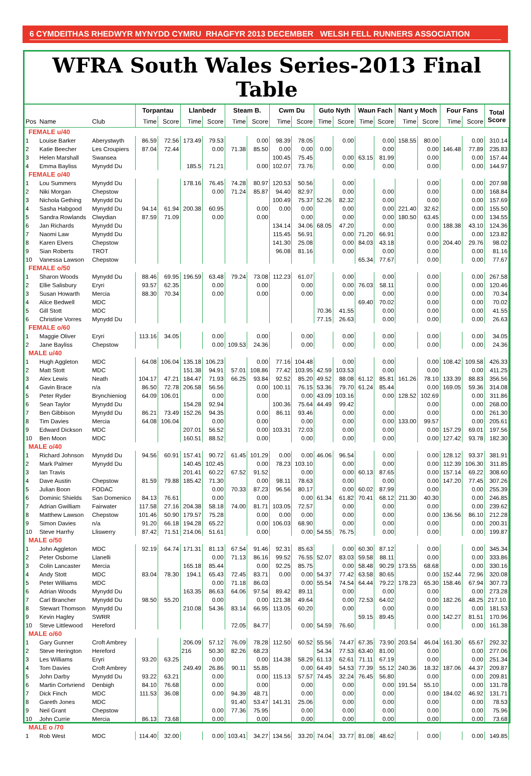6 CYMDEITHAS RHEDWYR MYNYDD CYMRU RHAGFYR 2013 DECEMBER WELSH FELL RUNNERS ASSOCIATION
WFRA South Wales Series-2013 Final Table
| | | | Torpantau | | Llanbedr | | Steam B. | | Cwm Du | | Guto Nyth | | Waun Fach | | Nant y Moch | | Four Fans | | Total Score |
| --- | --- | --- | --- | --- | --- | --- | --- | --- | --- | --- | --- | --- | --- | --- | --- | --- | --- | --- | --- |
| Pos | Name | Club | Time | Score | Time | Score | Time | Score | Time | Score | Time | Score | Time | Score | Time | Score | Time | Score | |
| FEMALE u/40 | | | | | | | | | | | | | | | | | | | |
| 1 | Louise Barker | Aberystwyth | 86.59 | 72.56 | 173.49 | 79.53 | | 0.00 | 98.39 | 78.05 | | 0.00 | | 0.00 | 158.55 | 80.00 | | 0.00 | 310.14 |
| 2 | Katie Beecher | Les Croupiers | 87.04 | 72.44 | | 0.00 | 71.38 | 85.50 | 0.00 | 0.00 | 0.00 | | | 0.00 | | 0.00 | 146.48 | 77.89 | 235.83 |
| 3 | Helen Marshall | Swansea | | | | | | | 100.45 | 75.45 | | 0.00 | 63.15 | 81.99 | | 0.00 | | 0.00 | 157.44 |
| 4 | Emma Bayliss | Mynydd Du | | | 185.5 | 71.21 | | 0.00 | 102.07 | 73.76 | | 0.00 | | 0.00 | | 0.00 | | 0.00 | 144.97 |
| FEMALE o/40 | | | | | | | | | | | | | | | | | | | |
| 1 | Lou Summers | Mynydd Du | | | 178.16 | 76.45 | 74.28 | 80.97 | 120.53 | 50.56 | | 0.00 | | | | 0.00 | | 0.00 | 207.98 |
| 2 | Niki Morgan | Chepstow | | | | 0.00 | 71.24 | 85.87 | 94.40 | 82.97 | | 0.00 | | 0.00 | | 0.00 | | 0.00 | 168.84 |
| 3 | Nichola Gething | Mynydd Du | | | | | | | 100.49 | 75.37 | 52.26 | 82.32 | | 0.00 | | 0.00 | | 0.00 | 157.69 |
| 4 | Sasha Habgood | Mynydd Du | 94.14 | 61.94 | 200.38 | 60.95 | | 0.00 | 0.00 | 0.00 | | 0.00 | | 0.00 | 221.40 | 32.62 | | 0.00 | 155.50 |
| 5 | Sandra Rowlands | Clwydian | 87.59 | 71.09 | | 0.00 | | 0.00 | | 0.00 | | 0.00 | | 0.00 | 180.50 | 63.45 | | 0.00 | 134.55 |
| 6 | Jan Richards | Mynydd Du | | | | | | | 134.14 | 34.06 | 68.05 | 47.20 | | 0.00 | | 0.00 | 188.38 | 43.10 | 124.36 |
| 7 | Naomi Law | Mynydd Du | | | | | | | 115.45 | 56.91 | | 0.00 | 71.20 | 66.91 | | 0.00 | | 0.00 | 123.82 |
| 8 | Karen Elvers | Chepstow | | | | | | | 141.30 | 25.08 | | 0.00 | 84.03 | 43.18 | | 0.00 | 204.40 | 29.76 | 98.02 |
| 9 | Sian Roberts | TROT | | | | | | | 96.08 | 81.16 | | 0.00 | | 0.00 | | 0.00 | | 0.00 | 81.16 |
| 10 | Vanessa Lawson | Chepstow | | | | | | | | | | | 65.34 | 77.67 | | 0.00 | | 0.00 | 77.67 |
| FEMALE o/50 | | | | | | | | | | | | | | | | | | | |
| 1 | Sharon Woods | Mynydd Du | 88.46 | 69.95 | 196.59 | 63.48 | 79.24 | 73.08 | 112.23 | 61.07 | | 0.00 | | 0.00 | | 0.00 | | 0.00 | 267.58 |
| 2 | Ellie Salisbury | Eryri | 93.57 | 62.35 | | 0.00 | | 0.00 | | 0.00 | | 0.00 | 76.03 | 58.11 | | 0.00 | | 0.00 | 120.46 |
| 3 | Susan Howarth | Mercia | 88.30 | 70.34 | | 0.00 | | 0.00 | | 0.00 | | 0.00 | | 0.00 | | 0.00 | | 0.00 | 70.34 |
| 4 | Alice Bedwell | MDC | | | | | | | | | | | 69.40 | 70.02 | | 0.00 | | 0.00 | 70.02 |
| 5 | Gill Stott | MDC | | | | | | | | | 70.36 | 41.55 | | 0.00 | | 0.00 | | 0.00 | 41.55 |
| 6 | Christine Vorres | Mynydd Du | | | | | | | | | 77.15 | 26.63 | | 0.00 | | 0.00 | | 0.00 | 26.63 |
| FEMALE o/60 | | | | | | | | | | | | | | | | | | | |
| 1 | Maggie Oliver | Eryri | 113.16 | 34.05 | | 0.00 | | 0.00 | | 0.00 | | 0.00 | | 0.00 | | 0.00 | | 0.00 | 34.05 |
| 2 | Jane Bayliss | Chepstow | | | | 0.00 | 109.53 | 24.36 | | 0.00 | | 0.00 | | 0.00 | | 0.00 | | 0.00 | 24.36 |
| MALE u/40 | | | | | | | | | | | | | | | | | | | |
| 1 | Hugh Aggleton | MDC | 64.08 | 106.04 | 135.18 | 106.23 | | 0.00 | 77.16 | 104.48 | | 0.00 | | 0.00 | | 0.00 | 108.42 | 109.58 | 426.33 |
| 2 | Matt Stott | MDC | | | 151.38 | 94.91 | 57.01 | 108.86 | 77.42 | 103.95 | 42.59 | 103.53 | | 0.00 | | 0.00 | | 0.00 | 411.25 |
| 3 | Alex Lewis | Neath | 104.17 | 47.21 | 184.47 | 71.93 | 66.25 | 93.84 | 92.52 | 85.20 | 49.52 | 88.08 | 61.12 | 85.81 | 161.26 | 78.10 | 133.39 | 88.83 | 356.56 |
| 4 | Gavin Brace | n/a | 86.50 | 72.78 | 206.58 | 56.56 | | 0.00 | 100.11 | 76.15 | 53.36 | 79.70 | 61.24 | 85.44 | | 0.00 | 169.05 | 59.36 | 314.08 |
| 5 | Peter Ryder | Brynchieniog | 64.09 | 106.01 | | 0.00 | | 0.00 | | 0.00 | 43.09 | 103.16 | | 0.00 | 128.52 | 102.69 | | 0.00 | 311.86 |
| 6 | Sean Taylor | Mynydd Du | | | 154.28 | 92.94 | | | 100.36 | 75.64 | 44.49 | 99.42 | | | | 0.00 | | 0.00 | 268.00 |
| 7 | Ben Gibbison | Mynydd Du | 86.21 | 73.49 | 152.26 | 94.35 | | 0.00 | 86.11 | 93.46 | | 0.00 | | 0.00 | | 0.00 | | 0.00 | 261.30 |
| 8 | Tim Davies | Mercia | 64.08 | 106.04 | | 0.00 | | 0.00 | | 0.00 | | 0.00 | | 0.00 | 133.00 | 99.57 | | 0.00 | 205.61 |
| 9 | Edward Dickson | MDC | | | 207.01 | 56.52 | | 0.00 | 103.31 | 72.03 | | 0.00 | | 0.00 | | 0.00 | 157.29 | 69.01 | 197.56 |
| 10 | Ben Moon | MDC | | | 160.51 | 88.52 | | 0.00 | | 0.00 | | 0.00 | | 0.00 | | 0.00 | 127.42 | 93.78 | 182.30 |
| MALE o/40 | | | | | | | | | | | | | | | | | | | |
| 1 | Richard Johnson | Mynydd Du | 94.56 | 60.91 | 157.41 | 90.72 | 61.45 | 101.29 | 0.00 | 0.00 | 46.06 | 96.54 | | 0.00 | | 0.00 | 128.12 | 93.37 | 381.91 |
| 2 | Mark Palmer | Mynydd Du | | | 140.45 | 102.45 | | 0.00 | 78.23 | 103.10 | | 0.00 | | 0.00 | | 0.00 | 112.39 | 106.30 | 311.85 |
| 3 | Ian Travis | | | | 201.41 | 60.22 | 67.52 | 91.52 | | 0.00 | | 0.00 | 60.13 | 87.65 | | 0.00 | 157.14 | 69.22 | 308.60 |
| 4 | Dave Austin | Chepstow | 81.59 | 79.88 | 185.42 | 71.30 | | 0.00 | 98.11 | 78.63 | | 0.00 | | 0.00 | | 0.00 | 147.20 | 77.45 | 307.26 |
| 5 | Julian Boon | FODAC | | | | 0.00 | 70.33 | 87.23 | 96.56 | 80.17 | | 0.00 | 60.02 | 87.99 | | 0.00 | | 0.00 | 255.39 |
| 6 | Dominic Shields | San Domenico | 84.13 | 76.61 | | 0.00 | | 0.00 | | 0.00 | 61.34 | 61.82 | 70.41 | 68.12 | 211.30 | 40.30 | | 0.00 | 246.85 |
| 7 | Adrian Gwilliam | Fairwater | 117.58 | 27.16 | 204.38 | 58.18 | 74.00 | 81.71 | 103.05 | 72.57 | | 0.00 | | 0.00 | | 0.00 | | 0.00 | 239.62 |
| 8 | Matthew Lawson | Chepstow | 101.46 | 50.90 | 179.57 | 75.28 | | 0.00 | 0.00 | 0.00 | | 0.00 | | 0.00 | | 0.00 | 136.56 | 86.10 | 212.28 |
| 9 | Simon Davies | n/a | 91.20 | 66.18 | 194.28 | 65.22 | | 0.00 | 106.03 | 68.90 | | 0.00 | | 0.00 | | 0.00 | | 0.00 | 200.31 |
| 10 | Steve Harrhy | Lliswerry | 87.42 | 71.51 | 214.06 | 51.61 | | 0.00 | | 0.00 | 54.55 | 76.75 | | 0.00 | | 0.00 | | 0.00 | 199.87 |
| MALE o/50 | | | | | | | | | | | | | | | | | | | |
| 1 | John Aggleton | MDC | 92.19 | 64.74 | 171.31 | 81.13 | 67.54 | 91.46 | 92.31 | 85.63 | | 0.00 | 60.30 | 87.12 | | 0.00 | | 0.00 | 345.34 |
| 2 | Peter Osborne | Llanelli | | | | 0.00 | 71.13 | 86.16 | 99.52 | 76.55 | 52.07 | 83.03 | 59.58 | 88.11 | | 0.00 | | 0.00 | 333.86 |
| 3 | Colin Lancaster | Mercia | | | 165.18 | 85.44 | | 0.00 | 92.25 | 85.75 | | 0.00 | 58.48 | 90.29 | 173.55 | 68.68 | | 0.00 | 330.16 |
| 4 | Andy Stott | MDC | 83.04 | 78.30 | 194.1 | 65.43 | 72.45 | 83.71 | 0.00 | 0.00 | 54.37 | 77.42 | 63.58 | 80.65 | | 0.00 | 152.44 | 72.96 | 320.08 |
| 5 | Peter Williams | MDC | | | | 0.00 | 71.18 | 86.03 | | 0.00 | 55.54 | 74.54 | 64.44 | 79.22 | 178.23 | 65.30 | 158.46 | 67.94 | 307.73 |
| 6 | Adrian Woods | Mynydd Du | | | 163.35 | 86.63 | 64.06 | 97.54 | 89.42 | 89.11 | | 0.00 | | 0.00 | | 0.00 | | 0.00 | 273.28 |
| 7 | Carl Brancher | Mynydd Du | 98.50 | 55.20 | | 0.00 | | 0.00 | 121.38 | 49.64 | | 0.00 | 72.53 | 64.02 | | 0.00 | 182.26 | 48.25 | 217.10. |
| 8 | Stewart Thomson | Mynydd Du | | | 210.08 | 54.36 | 83.14 | 66.95 | 113.05 | 60.20 | | 0.00 | | 0.00 | | 0.00 | | 0.00 | 181.53 |
| 9 | Kevin Hagley | SWRR | | | | | | | | | | | 59.15 | 89.45 | | 0.00 | 142.27 | 81.51 | 170.96 |
| 10 | Steve Littlewood | Hereford | | | | | 72.05 | 84.77 | | 0.00 | 54.59 | 76.60 | | | | 0.00 | | 0.00 | 161.38 |
| MALE o/60 | | | | | | | | | | | | | | | | | | | |
| 1 | Gary Gunner | Croft Ambrey | | | 206.09 | 57.12 | 76.09 | 78.28 | 112.50 | 60.52 | 55.56 | 74.47 | 67.35 | 73.90 | 203.54 | 46.04 | 161.30 | 65.67 | 292.32 |
| 2 | Steve Herington | Hereford | | | 216 | 50.30 | 82.26 | 68.23 | | | 54.34 | 77.53 | 63.40 | 81.00 | | 0.00 | | 0.00 | 277.06 |
| 3 | Les Williams | Eryri | 93.20 | 63.25 | | 0.00 | | 0.00 | 114.38 | 58.29 | 61.13 | 62.61 | 71.11 | 67.19 | | 0.00 | | 0.00 | 251.34 |
| 4 | Tom Davies | Croft Ambrey | | | 249.49 | 26.86 | 90.11 | 55.85 | | 0.00 | 64.49 | 54.53 | 77.39 | 55.12 | 240.36 | 18.32 | 187.06 | 44.37 | 209.87 |
| 5 | John Darby | Mynydd Du | 93.22 | 63.21 | | 0.00 | | 0.00 | 115.13 | 57.57 | 74.45 | 32.24 | 76.45 | 56.80 | | 0.00 | | 0.00 | 209.81 |
| 6 | Martin Cortvriend | Denbigh | 84.10 | 76.68 | | 0.00 | | 0.00 | | 0.00 | | 0.00 | | 0.00 | 191.54 | 55.10 | | 0.00 | 131.78 |
| 7 | Dick Finch | MDC | 111.53 | 36.08 | | 0.00 | 94.39 | 48.71 | | 0.00 | | 0.00 | | 0.00 | | 0.00 | 184.02 | 46.92 | 131.71 |
| 8 | Gareth Jones | MDC | | | | | 91.40 | 53.47 | 141.31 | 25.06 | | 0.00 | | 0.00 | | 0.00 | | 0.00 | 78.53 |
| 9 | Neil Grant | Chepstow | | | | 0.00 | 77.36 | 75.95 | | 0.00 | | 0.00 | | 0.00 | | 0.00 | | 0.00 | 75.96 |
| 10 | John Currie | Mercia | 86.13 | 73.68 | | 0.00 | | 0.00 | | 0.00 | | 0.00 | | 0.00 | | 0.00 | | 0.00 | 73.68 |
| MALE o /70 | | | | | | | | | | | | | | | | | | | |
| 1 | Rob West | MDC | 114.40 | 32.00 | | 0.00 | 103.41 | 34.27 | 134.56 | 33.20 | 74.04 | 33.77 | 81.08 | 48.62 | | 0.00 | | 0.00 | 149.85 |